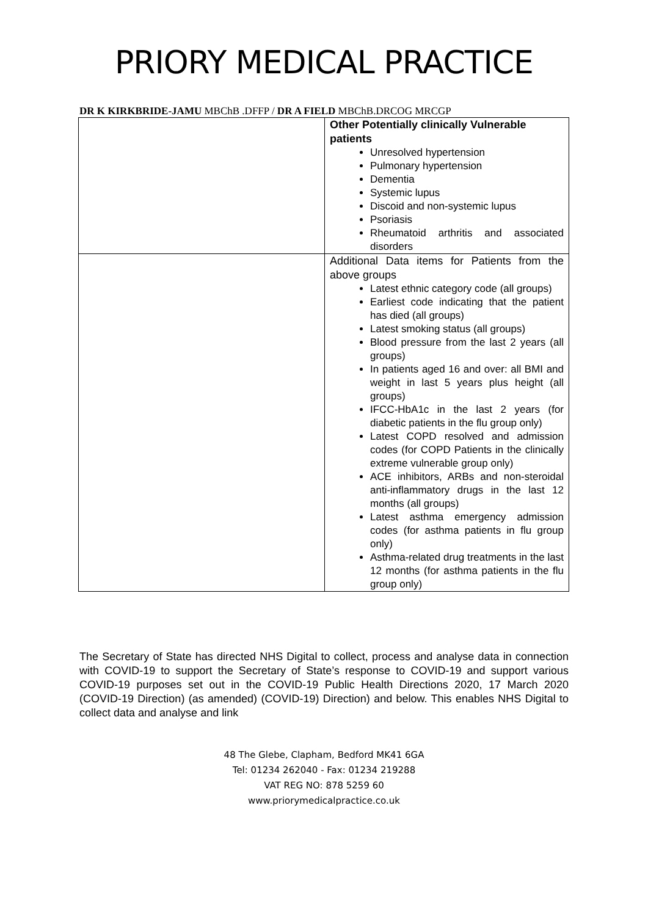PRIORY MEDICAL PRACTICE
DR K KIRKBRIDE-JAMU MBChB .DFFP / DR A FIELD MBChB.DRCOG MRCGP
| | Other Potentially clinically Vulnerable patients Unresolved hypertension Pulmonary hypertension Dementia Systemic lupus Discoid and non-systemic lupus Psoriasis Rheumatoid arthritis and associated disorders |
| | Additional Data items for Patients from the above groups Latest ethnic category code (all groups) Earliest code indicating that the patient has died (all groups) Latest smoking status (all groups) Blood pressure from the last 2 years (all groups) In patients aged 16 and over: all BMI and weight in last 5 years plus height (all groups) IFCC-HbA1c in the last 2 years (for diabetic patients in the flu group only) Latest COPD resolved and admission codes (for COPD Patients in the clinically extreme vulnerable group only) ACE inhibitors, ARBs and non-steroidal anti-inflammatory drugs in the last 12 months (all groups) Latest asthma emergency admission codes (for asthma patients in flu group only) Asthma-related drug treatments in the last 12 months (for asthma patients in the flu group only) |
The Secretary of State has directed NHS Digital to collect, process and analyse data in connection with COVID-19 to support the Secretary of State’s response to COVID-19 and support various COVID-19 purposes set out in the COVID-19 Public Health Directions 2020, 17 March 2020 (COVID-19 Direction) (as amended) (COVID-19) Direction) and below. This enables NHS Digital to collect data and analyse and link
48 The Glebe, Clapham, Bedford MK41 6GA
Tel: 01234 262040 - Fax: 01234 219288
VAT REG NO: 878 5259 60
www.priorymedicalpractice.co.uk